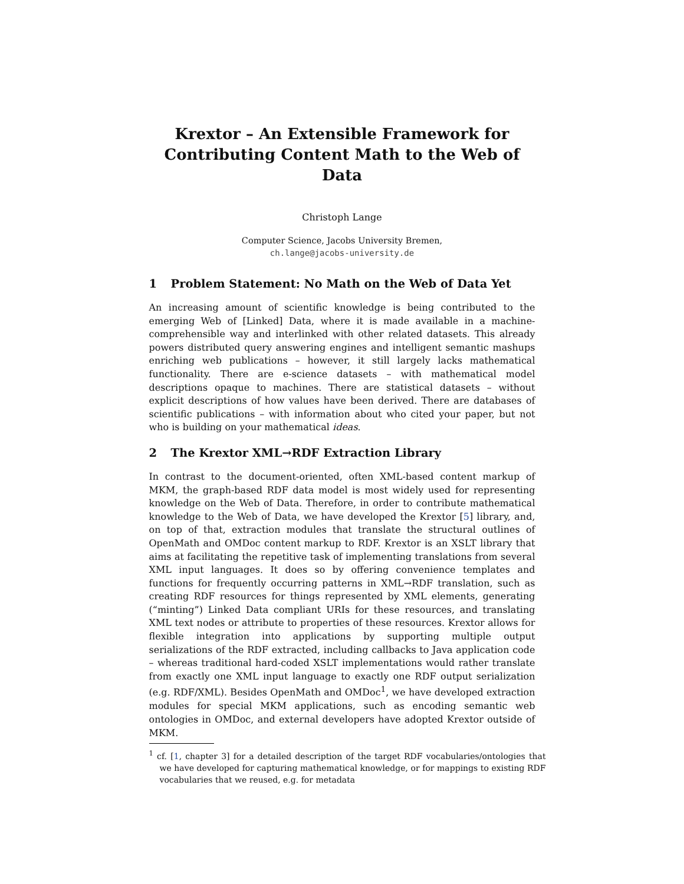Krextor – An Extensible Framework for
Contributing Content Math to the Web of Data
Christoph Lange
Computer Science, Jacobs University Bremen,
ch.lange@jacobs-university.de
1 Problem Statement: No Math on the Web of Data Yet
An increasing amount of scientific knowledge is being contributed to the emerging Web of [Linked] Data, where it is made available in a machine-comprehensible way and interlinked with other related datasets. This already powers distributed query answering engines and intelligent semantic mashups enriching web publications – however, it still largely lacks mathematical functionality. There are e-science datasets – with mathematical model descriptions opaque to machines. There are statistical datasets – without explicit descriptions of how values have been derived. There are databases of scientific publications – with information about who cited your paper, but not who is building on your mathematical ideas.
2 The Krextor XML→RDF Extraction Library
In contrast to the document-oriented, often XML-based content markup of MKM, the graph-based RDF data model is most widely used for representing knowledge on the Web of Data. Therefore, in order to contribute mathematical knowledge to the Web of Data, we have developed the Krextor [5] library, and, on top of that, extraction modules that translate the structural outlines of OpenMath and OMDoc content markup to RDF. Krextor is an XSLT library that aims at facilitating the repetitive task of implementing translations from several XML input languages. It does so by offering convenience templates and functions for frequently occurring patterns in XML→RDF translation, such as creating RDF resources for things represented by XML elements, generating (“minting”) Linked Data compliant URIs for these resources, and translating XML text nodes or attribute to properties of these resources. Krextor allows for flexible integration into applications by supporting multiple output serializations of the RDF extracted, including callbacks to Java application code – whereas traditional hard-coded XSLT implementations would rather translate from exactly one XML input language to exactly one RDF output serialization (e.g. RDF/XML). Besides OpenMath and OMDoc<sup>1</sup>, we have developed extraction modules for special MKM applications, such as encoding semantic web ontologies in OMDoc, and external developers have adopted Krextor outside of MKM.
<sup>1</sup> cf. [1, chapter 3] for a detailed description of the target RDF vocabularies/ontologies that we have developed for capturing mathematical knowledge, or for mappings to existing RDF vocabularies that we reused, e.g. for metadata